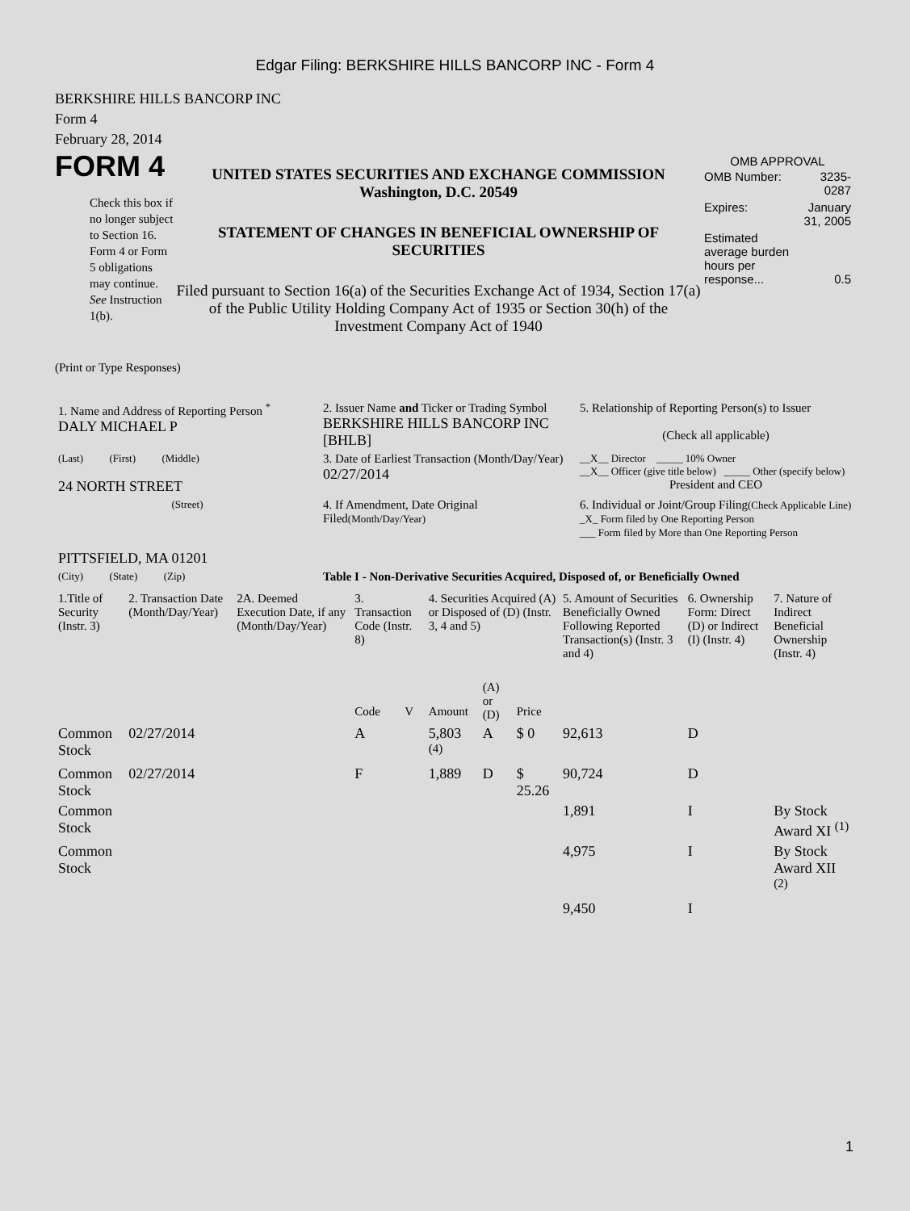Edgar Filing: BERKSHIRE HILLS BANCORP INC - Form 4
BERKSHIRE HILLS BANCORP INC
Form 4
February 28, 2014
FORM 4
Check this box if no longer subject to Section 16. Form 4 or Form 5 obligations may continue. See Instruction 1(b).
UNITED STATES SECURITIES AND EXCHANGE COMMISSION
Washington, D.C. 20549
STATEMENT OF CHANGES IN BENEFICIAL OWNERSHIP OF SECURITIES
Filed pursuant to Section 16(a) of the Securities Exchange Act of 1934, Section 17(a) of the Public Utility Holding Company Act of 1935 or Section 30(h) of the Investment Company Act of 1940
OMB APPROVAL
| OMB Number: | 3235-0287 |
| Expires: | January 31, 2005 |
| Estimated average burden hours per response... | 0.5 |
(Print or Type Responses)
| 1. Name and Address of Reporting Person <sup>*</sup> DALY MICHAEL P | 2. Issuer Name and Ticker or Trading Symbol BERKSHIRE HILLS BANCORP INC [BHLB] | 5. Relationship of Reporting Person(s) to Issuer (Check all applicable) |
| (Last) (First) (Middle) 24 NORTH STREET | 3. Date of Earliest Transaction (Month/Day/Year) 02/27/2014 | __X__ Director _____ 10% Owner __X__ Officer (give title below) _____ Other (specify below) President and CEO |
| (Street) PITTSFIELD, MA 01201 | 4. If Amendment, Date Original Filed (Month/Day/Year) | 6. Individual or Joint/Group Filing (Check Applicable Line) _X_ Form filed by One Reporting Person ___ Form filed by More than One Reporting Person |
| (City) (State) (Zip) | Table I - Non-Derivative Securities Acquired, Disposed of, or Beneficially Owned | |
| 1.Title of Security (Instr. 3) | 2. Transaction Date (Month/Day/Year) | 2A. Deemed Execution Date, if any (Month/Day/Year) | 3. Transaction Code (Instr. 8) | | 4. Securities Acquired (A) or Disposed of (D) (Instr. 3, 4 and 5) | | | 5. Amount of Securities Beneficially Owned Following Reported Transaction(s) (Instr. 3 and 4) | 6. Ownership Form: Direct (D) or Indirect (I) (Instr. 4) | 7. Nature of Indirect Beneficial Ownership (Instr. 4) |
| --- | --- | --- | --- | --- | --- | --- | --- | --- | --- | --- |
| | | | Code | V | Amount | (A) or (D) | Price | | | |
| Common Stock | 02/27/2014 | | A | | 5,803 <sup>(4)</sup> | A | $ 0 | 92,613 | D | |
| Common Stock | 02/27/2014 | | F | | 1,889 | D | $ 25.26 | 90,724 | D | |
| Common Stock | | | | | | | | 1,891 | I | By Stock Award XI <sup>(1)</sup> |
| Common Stock | | | | | | | | 4,975 | I | By Stock Award XII <sup>(2)</sup> |
| | | | | | | | | 9,450 | I | |
1